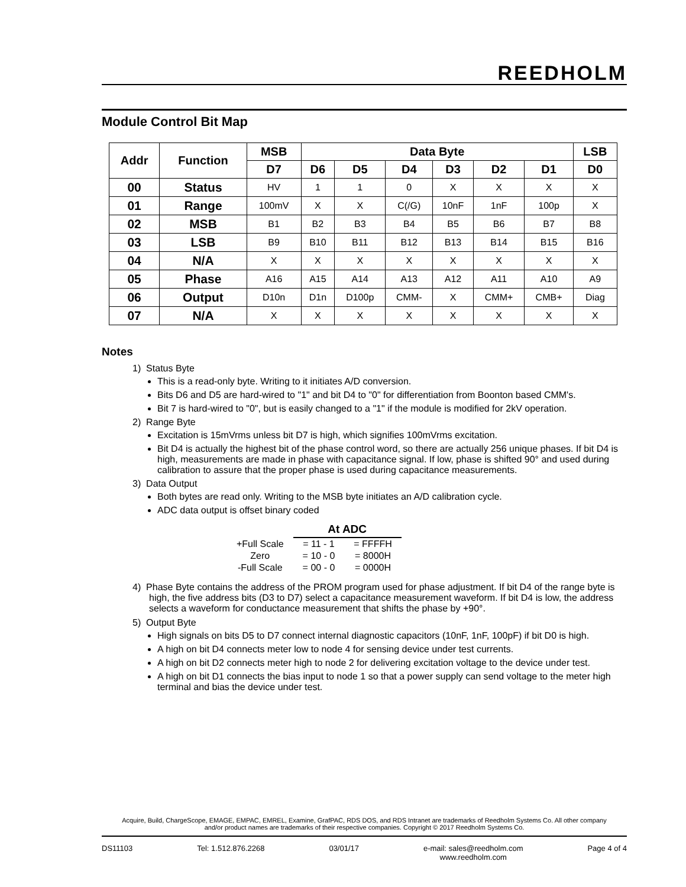REEDHOLM
Module Control Bit Map
| Addr | Function | MSB | Data Byte | | | | | | LSB |
| --- | --- | --- | --- | --- | --- | --- | --- | --- | --- |
| | | D7 | D6 | D5 | D4 | D3 | D2 | D1 | D0 |
| 00 | Status | HV | 1 | 1 | 0 | X | X | X | X |
| 01 | Range | 100mV | X | X | C(/G) | 10nF | 1nF | 100p | X |
| 02 | MSB | B1 | B2 | B3 | B4 | B5 | B6 | B7 | B8 |
| 03 | LSB | B9 | B10 | B11 | B12 | B13 | B14 | B15 | B16 |
| 04 | N/A | X | X | X | X | X | X | X | X |
| 05 | Phase | A16 | A15 | A14 | A13 | A12 | A11 | A10 | A9 |
| 06 | Output | D10n | D1n | D100p | CMM- | X | CMM+ | CMB+ | Diag |
| 07 | N/A | X | X | X | X | X | X | X | X |
Notes
1) Status Byte
This is a read-only byte. Writing to it initiates A/D conversion.
Bits D6 and D5 are hard-wired to "1" and bit D4 to "0" for differentiation from Boonton based CMM's.
Bit 7 is hard-wired to "0", but is easily changed to a "1" if the module is modified for 2kV operation.
2) Range Byte
Excitation is 15mVrms unless bit D7 is high, which signifies 100mVrms excitation.
Bit D4 is actually the highest bit of the phase control word, so there are actually 256 unique phases. If bit D4 is high, measurements are made in phase with capacitance signal. If low, phase is shifted 90° and used during calibration to assure that the proper phase is used during capacitance measurements.
3) Data Output
Both bytes are read only. Writing to the MSB byte initiates an A/D calibration cycle.
ADC data output is offset binary coded
| | At ADC | |
| +Full Scale | = 11 - 1 | = FFFFH |
| Zero | = 10 - 0 | = 8000H |
| -Full Scale | = 00 - 0 | = 0000H |
4) Phase Byte contains the address of the PROM program used for phase adjustment. If bit D4 of the range byte is high, the five address bits (D3 to D7) select a capacitance measurement waveform. If bit D4 is low, the address selects a waveform for conductance measurement that shifts the phase by +90°.
5) Output Byte
High signals on bits D5 to D7 connect internal diagnostic capacitors (10nF, 1nF, 100pF) if bit D0 is high.
A high on bit D4 connects meter low to node 4 for sensing device under test currents.
A high on bit D2 connects meter high to node 2 for delivering excitation voltage to the device under test.
A high on bit D1 connects the bias input to node 1 so that a power supply can send voltage to the meter high terminal and bias the device under test.
Acquire, Build, ChargeScope, EMAGE, EMPAC, EMREL, Examine, GrafPAC, RDS DOS, and RDS Intranet are trademarks of Reedholm Systems Co. All other company
and/or product names are trademarks of their respective companies. Copyright © 2017 Reedholm Systems Co.
DS11103 Tel: 1.512.876.2268 03/01/17 e-mail: sales@reedholm.com
www.reedholm.com Page 4 of 4